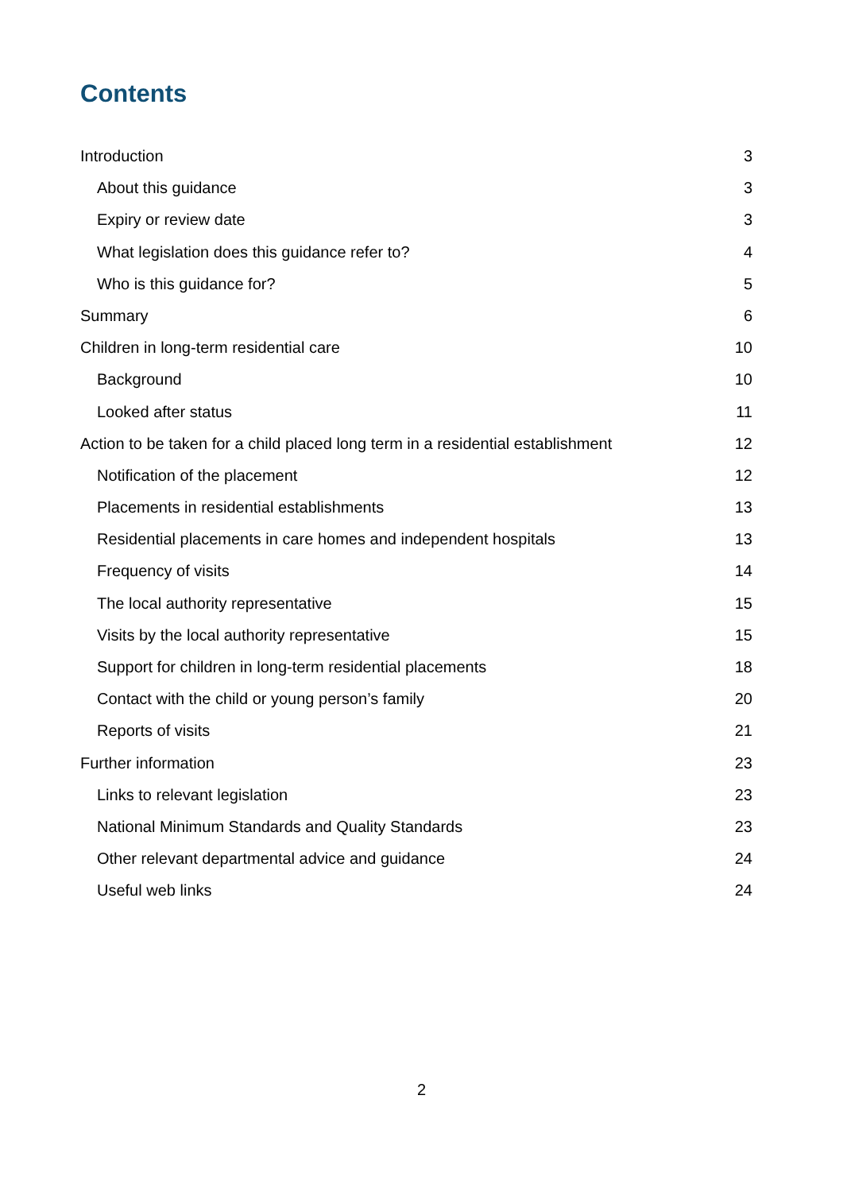Contents
Introduction 3
About this guidance 3
Expiry or review date 3
What legislation does this guidance refer to? 4
Who is this guidance for? 5
Summary 6
Children in long-term residential care 10
Background 10
Looked after status 11
Action to be taken for a child placed long term in a residential establishment 12
Notification of the placement 12
Placements in residential establishments 13
Residential placements in care homes and independent hospitals 13
Frequency of visits 14
The local authority representative 15
Visits by the local authority representative 15
Support for children in long-term residential placements 18
Contact with the child or young person’s family 20
Reports of visits 21
Further information 23
Links to relevant legislation 23
National Minimum Standards and Quality Standards 23
Other relevant departmental advice and guidance 24
Useful web links 24
2